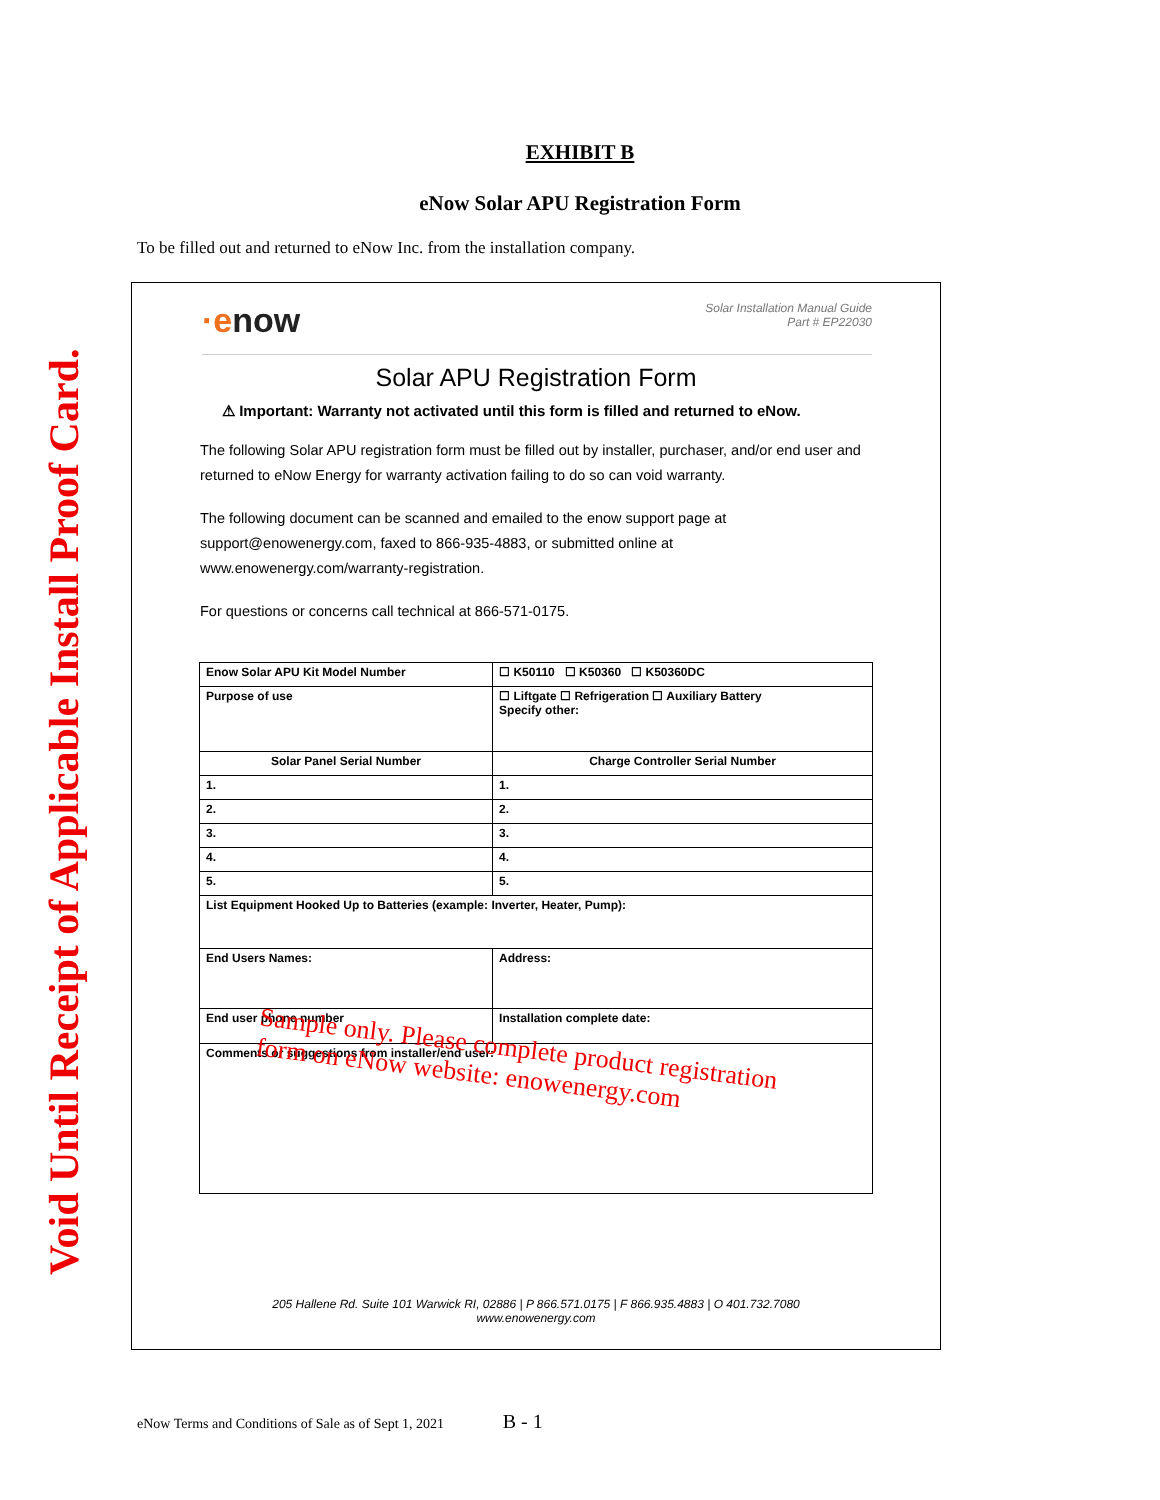Void Until Receipt of Applicable Install Proof Card.
EXHIBIT B
eNow Solar APU Registration Form
To be filled out and returned to eNow Inc. from the installation company.
·enow
Solar Installation Manual Guide
Part # EP22030
Solar APU Registration Form
⚠ Important: Warranty not activated until this form is filled and returned to eNow.
The following Solar APU registration form must be filled out by installer, purchaser, and/or end user and returned to eNow Energy for warranty activation failing to do so can void warranty.
The following document can be scanned and emailed to the enow support page at support@enowenergy.com, faxed to 866-935-4883, or submitted online at www.enowenergy.com/warranty-registration.
For questions or concerns call technical at 866-571-0175.
| Enow Solar APU Kit Model Number | ☐ K50110 ☐ K50360 ☐ K50360DC |
| Purpose of use | ☐ Liftgate ☐ Refrigeration ☐ Auxiliary Battery Specify other: |
| Solar Panel Serial Number | Charge Controller Serial Number |
| 1. | 1. |
| 2. | 2. |
| 3. | 3. |
| 4. | 4. |
| 5. | 5. |
| List Equipment Hooked Up to Batteries (example: Inverter, Heater, Pump): | |
| End Users Names: | Address: |
| End user phone number | Installation complete date: |
| Comments or suggestions from installer/end user: | |
Sample only. Please complete product registration
form on eNow website: enowenergy.com
205 Hallene Rd. Suite 101 Warwick RI, 02886 | P 866.571.0175 | F 866.935.4883 | O 401.732.7080
www.enowenergy.com
eNow Terms and Conditions of Sale as of Sept 1, 2021 B - 1